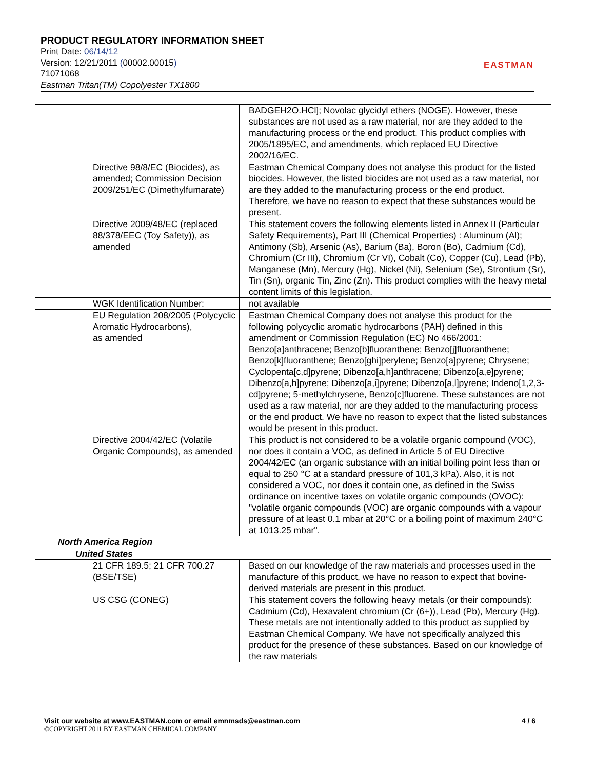PRODUCT REGULATORY INFORMATION SHEET
Print Date: 06/14/12
Version: 12/21/2011 (00002.00015)
71071068
Eastman Tritan(TM) Copolyester TX1800
EASTMAN
| | BADGEH2O.HCl]; Novolac glycidyl ethers (NOGE). However, these substances are not used as a raw material, nor are they added to the manufacturing process or the end product. This product complies with 2005/1895/EC, and amendments, which replaced EU Directive 2002/16/EC. |
| Directive 98/8/EC (Biocides), as amended; Commission Decision 2009/251/EC (Dimethylfumarate) | Eastman Chemical Company does not analyse this product for the listed biocides. However, the listed biocides are not used as a raw material, nor are they added to the manufacturing process or the end product. Therefore, we have no reason to expect that these substances would be present. |
| Directive 2009/48/EC (replaced 88/378/EEC (Toy Safety)), as amended | This statement covers the following elements listed in Annex II (Particular Safety Requirements), Part III (Chemical Properties) : Aluminum (Al); Antimony (Sb), Arsenic (As), Barium (Ba), Boron (Bo), Cadmium (Cd), Chromium (Cr III), Chromium (Cr VI), Cobalt (Co), Copper (Cu), Lead (Pb), Manganese (Mn), Mercury (Hg), Nickel (Ni), Selenium (Se), Strontium (Sr), Tin (Sn), organic Tin, Zinc (Zn). This product complies with the heavy metal content limits of this legislation. |
| WGK Identification Number: | not available |
| EU Regulation 208/2005 (Polycyclic Aromatic Hydrocarbons), as amended | Eastman Chemical Company does not analyse this product for the following polycyclic aromatic hydrocarbons (PAH) defined in this amendment or Commission Regulation (EC) No 466/2001: Benzo[a]anthracene; Benzo[b]fluoranthene; Benzo[j]fluoranthene; Benzo[k]fluoranthene; Benzo[ghi]perylene; Benzo[a]pyrene; Chrysene; Cyclopenta[c,d]pyrene; Dibenzo[a,h]anthracene; Dibenzo[a,e]pyrene; Dibenzo[a,h]pyrene; Dibenzo[a,i]pyrene; Dibenzo[a,l]pyrene; Indeno[1,2,3-cd]pyrene; 5-methylchrysene, Benzo[c]fluorene. These substances are not used as a raw material, nor are they added to the manufacturing process or the end product. We have no reason to expect that the listed substances would be present in this product. |
| Directive 2004/42/EC (Volatile Organic Compounds), as amended | This product is not considered to be a volatile organic compound (VOC), nor does it contain a VOC, as defined in Article 5 of EU Directive 2004/42/EC (an organic substance with an initial boiling point less than or equal to 250 °C at a standard pressure of 101,3 kPa). Also, it is not considered a VOC, nor does it contain one, as defined in the Swiss ordinance on incentive taxes on volatile organic compounds (OVOC): "volatile organic compounds (VOC) are organic compounds with a vapour pressure of at least 0.1 mbar at 20°C or a boiling point of maximum 240°C at 1013.25 mbar". |
| North America Region | |
| United States | |
| 21 CFR 189.5; 21 CFR 700.27 (BSE/TSE) | Based on our knowledge of the raw materials and processes used in the manufacture of this product, we have no reason to expect that bovine-derived materials are present in this product. |
| US CSG (CONEG) | This statement covers the following heavy metals (or their compounds): Cadmium (Cd), Hexavalent chromium (Cr (6+)), Lead (Pb), Mercury (Hg). These metals are not intentionally added to this product as supplied by Eastman Chemical Company. We have not specifically analyzed this product for the presence of these substances. Based on our knowledge of the raw materials |
Visit our website at www.EASTMAN.com or email emnmsds@eastman.com 4 / 6
©COPYRIGHT 2011 BY EASTMAN CHEMICAL COMPANY